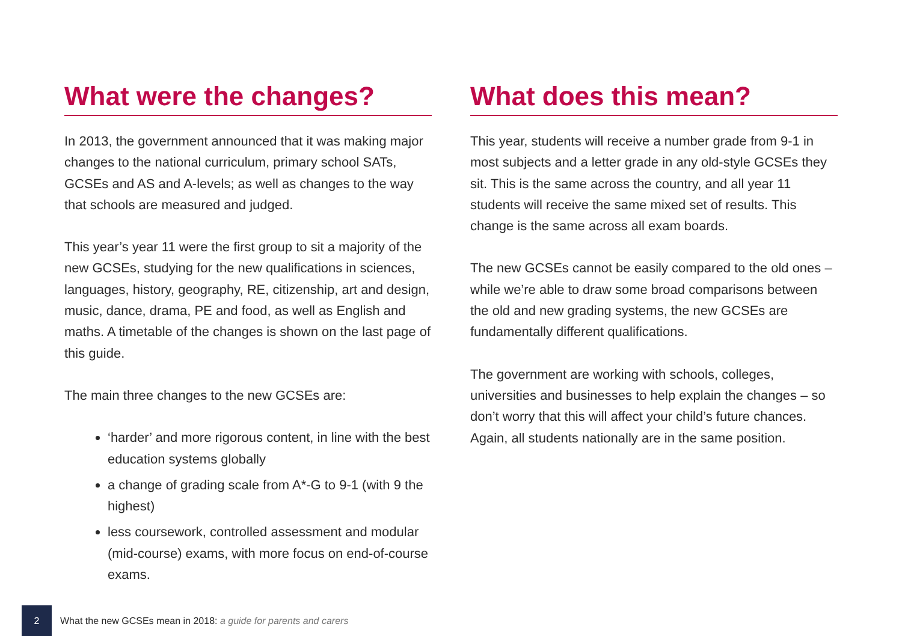What were the changes?
In 2013, the government announced that it was making major changes to the national curriculum, primary school SATs, GCSEs and AS and A-levels; as well as changes to the way that schools are measured and judged.
This year’s year 11 were the first group to sit a majority of the new GCSEs, studying for the new qualifications in sciences, languages, history, geography, RE, citizenship, art and design, music, dance, drama, PE and food, as well as English and maths. A timetable of the changes is shown on the last page of this guide.
The main three changes to the new GCSEs are:
‘harder’ and more rigorous content, in line with the best education systems globally
a change of grading scale from A*-G to 9-1 (with 9 the highest)
less coursework, controlled assessment and modular (mid-course) exams, with more focus on end-of-course exams.
What does this mean?
This year, students will receive a number grade from 9-1 in most subjects and a letter grade in any old-style GCSEs they sit. This is the same across the country, and all year 11 students will receive the same mixed set of results. This change is the same across all exam boards.
The new GCSEs cannot be easily compared to the old ones – while we’re able to draw some broad comparisons between the old and new grading systems, the new GCSEs are fundamentally different qualifications.
The government are working with schools, colleges, universities and businesses to help explain the changes – so don’t worry that this will affect your child’s future chances. Again, all students nationally are in the same position.
2
What the new GCSEs mean in 2018: a guide for parents and carers